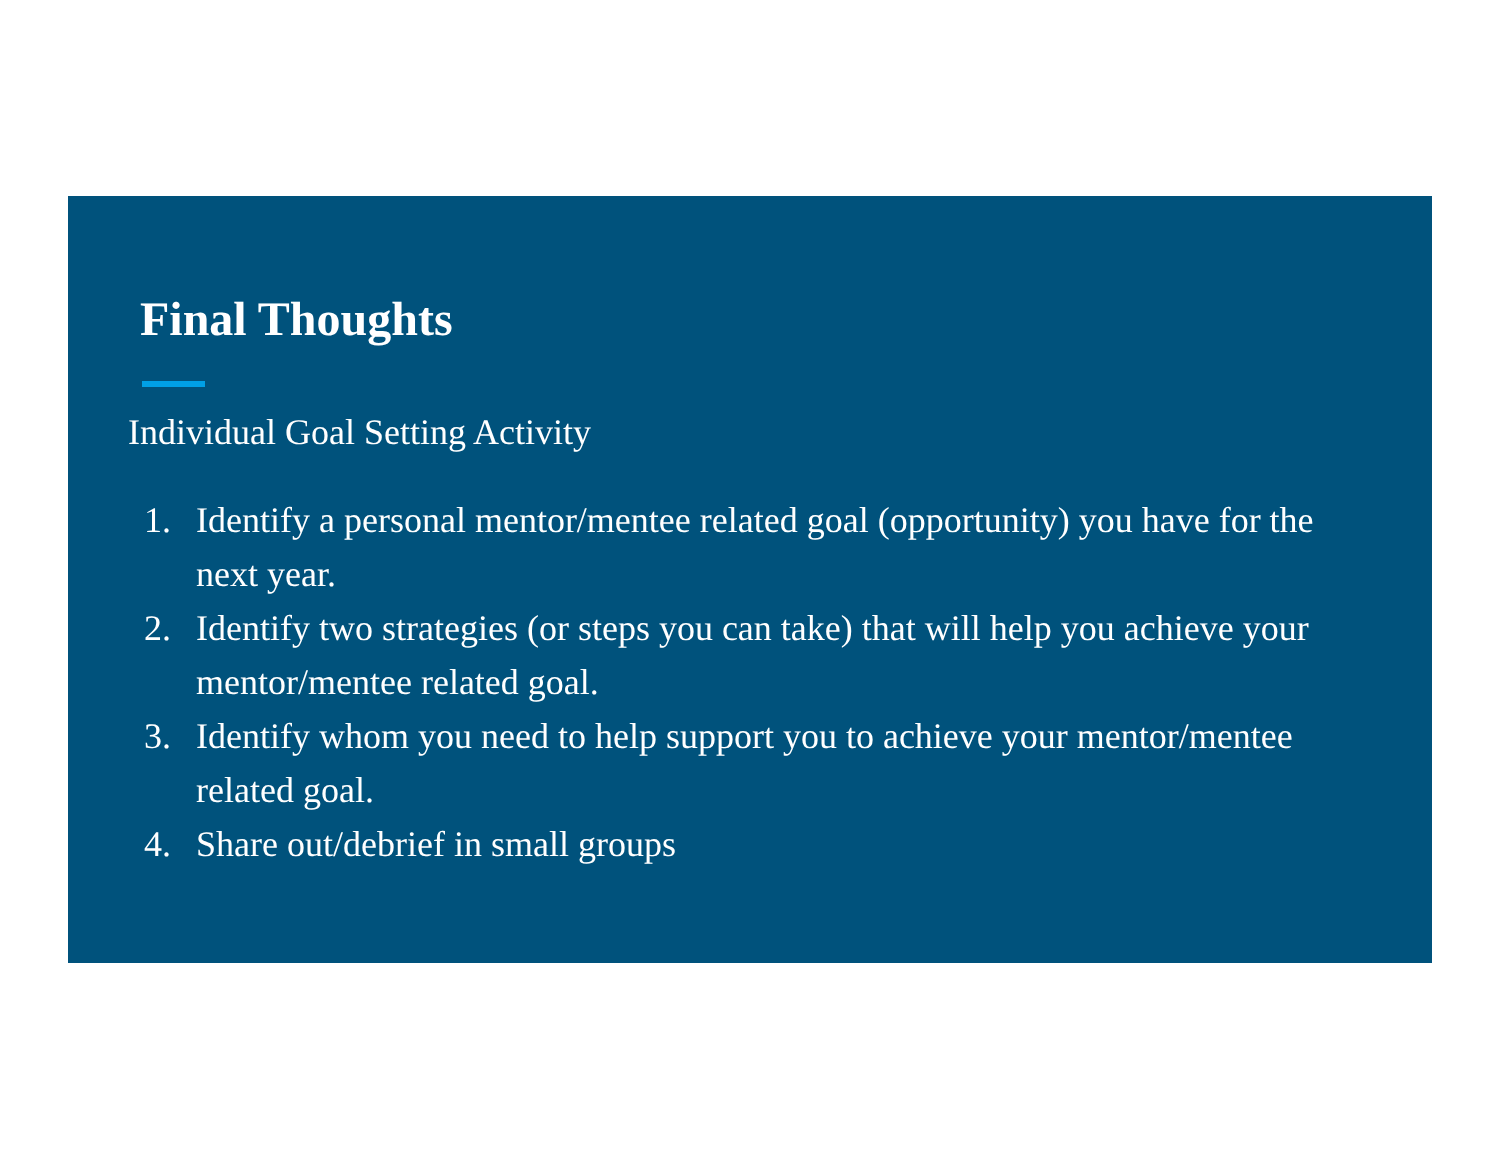Final Thoughts
Individual Goal Setting Activity
1. Identify a personal mentor/mentee related goal (opportunity) you have for the next year.
2. Identify two strategies (or steps you can take) that will help you achieve your mentor/mentee related goal.
3. Identify whom you need to help support you to achieve your mentor/mentee related goal.
4. Share out/debrief in small groups